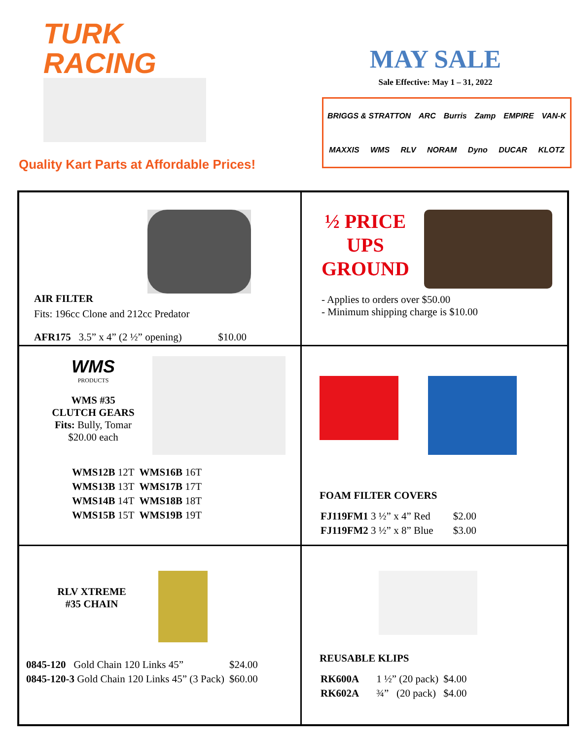TURK
RACING
Quality Kart Parts at Affordable Prices!
MAY SALE
Sale Effective: May 1 – 31, 2022
BRIGGS & STRATTON ARC Burris Zamp EMPIRE VAN-K MAXXIS WMS RLV NORAM Dyno DUCAR KLOTZ
| AIR FILTER Fits: 196cc Clone and 212cc Predator AFR175 3.5” x 4” (2 ½” opening) $10.00 | ½ PRICE UPS GROUND - Applies to orders over $50.00 - Minimum shipping charge is $10.00 |
| WMS PRODUCTS WMS #35 CLUTCH GEARS Fits: Bully, Tomar $20.00 each / WMS12B 12T / WMS16B 16T / / WMS13B 13T / WMS17B 17T / / WMS14B 14T / WMS18B 18T / / WMS15B 15T / WMS19B 19T / | FOAM FILTER COVERS / FJ119FM1 3 ½” x 4” Red / $2.00 / / FJ119FM2 3 ½” x 8” Blue / $3.00 / |
| RLV XTREME #35 CHAIN / 0845-120 Gold Chain 120 Links 45” / $24.00 / / 0845-120-3 Gold Chain 120 Links 45” (3 Pack) / $60.00 / | REUSABLE KLIPS / RK600A / 1 ½” (20 pack) / $4.00 / / RK602A / ¾” (20 pack) / $4.00 / |